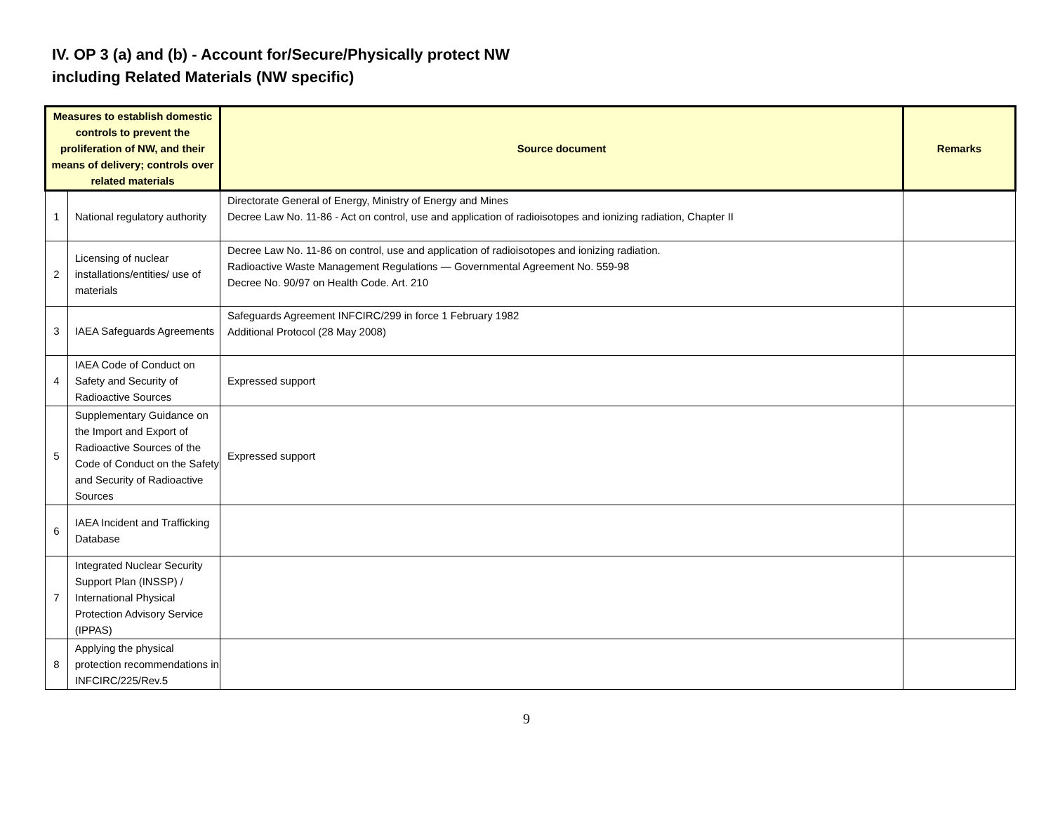IV. OP 3 (a) and (b) - Account for/Secure/Physically protect NW
including Related Materials (NW specific)
| Measures to establish domestic controls to prevent the proliferation of NW, and their means of delivery; controls over related materials | | Source document | Remarks |
| --- | --- | --- | --- |
| 1 | National regulatory authority | Directorate General of Energy, Ministry of Energy and Mines Decree Law No. 11-86 - Act on control, use and application of radioisotopes and ionizing radiation, Chapter II | |
| 2 | Licensing of nuclear installations/entities/ use of materials | Decree Law No. 11-86 on control, use and application of radioisotopes and ionizing radiation. Radioactive Waste Management Regulations — Governmental Agreement No. 559-98 Decree No. 90/97 on Health Code. Art. 210 | |
| 3 | IAEA Safeguards Agreements | Safeguards Agreement INFCIRC/299 in force 1 February 1982 Additional Protocol (28 May 2008) | |
| 4 | IAEA Code of Conduct on Safety and Security of Radioactive Sources | Expressed support | |
| 5 | Supplementary Guidance on the Import and Export of Radioactive Sources of the Code of Conduct on the Safety and Security of Radioactive Sources | Expressed support | |
| 6 | IAEA Incident and Trafficking Database | | |
| 7 | Integrated Nuclear Security Support Plan (INSSP) / International Physical Protection Advisory Service (IPPAS) | | |
| 8 | Applying the physical protection recommendations in INFCIRC/225/Rev.5 | | |
9